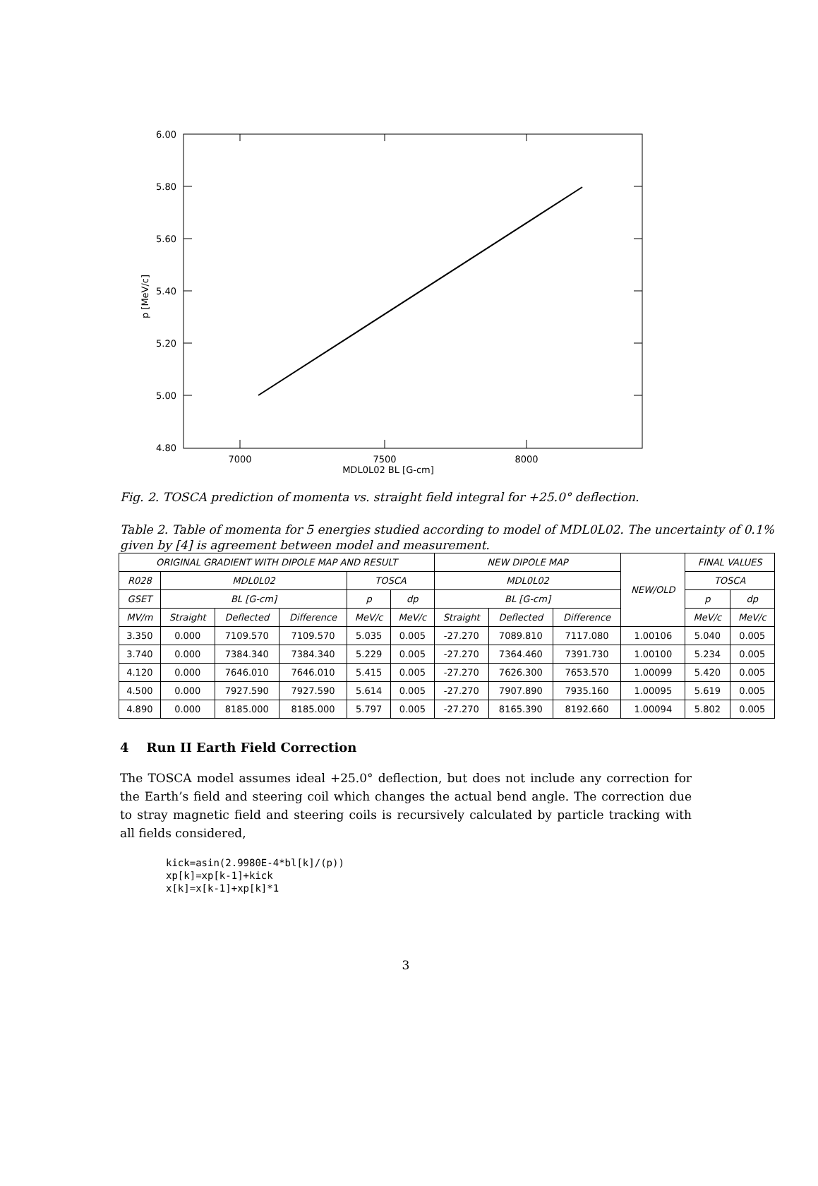6.00
5.80
5.60
5.40
5.20
5.00
4.80
7000
7500
8000
MDL0L02 BL [G-cm]
p [MeV/c]
Fig. 2. TOSCA prediction of momenta vs. straight field integral for +25.0° deflection.
Table 2. Table of momenta for 5 energies studied according to model of MDL0L02. The uncertainty of 0.1% given by [4] is agreement between model and measurement.
| ORIGINAL GRADIENT WITH DIPOLE MAP AND RESULT | | | | | | NEW DIPOLE MAP | | | NEW/OLD | FINAL VALUES | |
| --- | --- | --- | --- | --- | --- | --- | --- | --- | --- | --- | --- |
| R028 | MDL0L02 | | | TOSCA | | MDL0L02 | | | | TOSCA | |
| GSET | BL [G-cm] | | | p | dp | BL [G-cm] | | | | p | dp |
| MV/m | Straight | Deflected | Difference | MeV/c | MeV/c | Straight | Deflected | Difference | | MeV/c | MeV/c |
| 3.350 | 0.000 | 7109.570 | 7109.570 | 5.035 | 0.005 | -27.270 | 7089.810 | 7117.080 | 1.00106 | 5.040 | 0.005 |
| 3.740 | 0.000 | 7384.340 | 7384.340 | 5.229 | 0.005 | -27.270 | 7364.460 | 7391.730 | 1.00100 | 5.234 | 0.005 |
| 4.120 | 0.000 | 7646.010 | 7646.010 | 5.415 | 0.005 | -27.270 | 7626.300 | 7653.570 | 1.00099 | 5.420 | 0.005 |
| 4.500 | 0.000 | 7927.590 | 7927.590 | 5.614 | 0.005 | -27.270 | 7907.890 | 7935.160 | 1.00095 | 5.619 | 0.005 |
| 4.890 | 0.000 | 8185.000 | 8185.000 | 5.797 | 0.005 | -27.270 | 8165.390 | 8192.660 | 1.00094 | 5.802 | 0.005 |
4 Run II Earth Field Correction
The TOSCA model assumes ideal +25.0° deflection, but does not include any correction for the Earth’s field and steering coil which changes the actual bend angle. The correction due to stray magnetic field and steering coils is recursively calculated by particle tracking with all fields considered,
kick=asin(2.9980E-4*bl[k]/(p))
xp[k]=xp[k-1]+kick
x[k]=x[k-1]+xp[k]*1
3